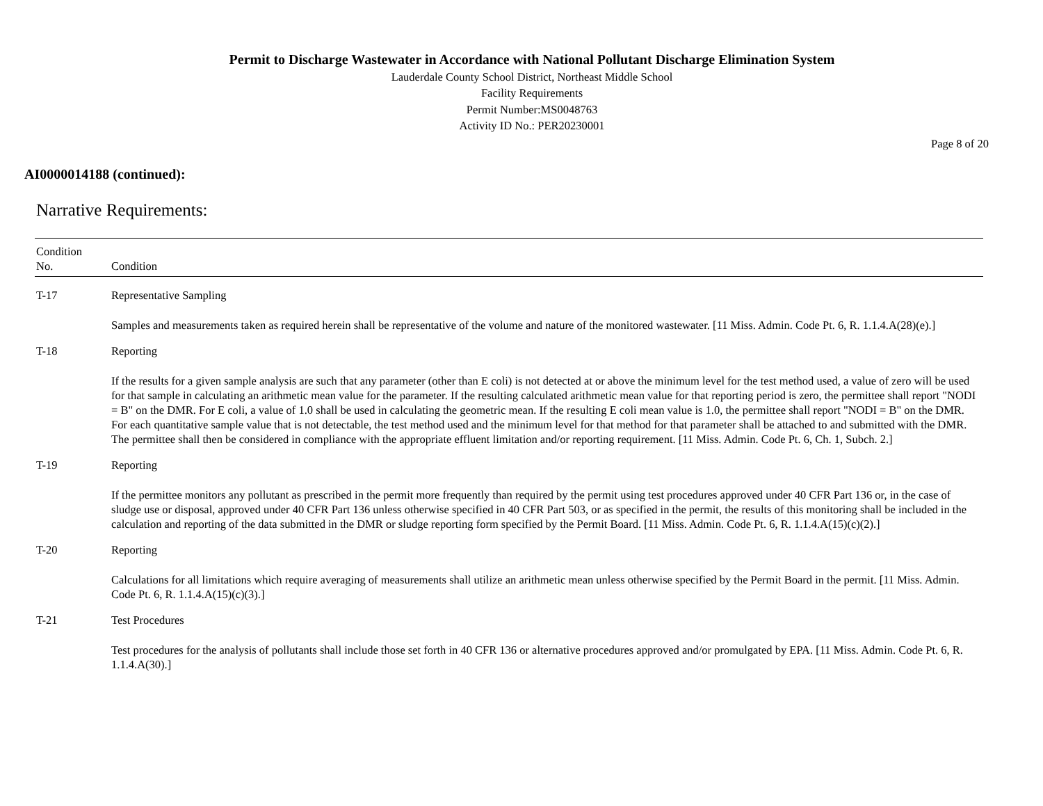Permit to Discharge Wastewater in Accordance with National Pollutant Discharge Elimination System
Lauderdale County School District, Northeast Middle School
Facility Requirements
Permit Number:MS0048763
Activity ID No.: PER20230001
Page 8 of 20
AI0000014188 (continued):
Narrative Requirements:
| Condition No. | Condition |
| --- | --- |
| T-17 | Representative Sampling Samples and measurements taken as required herein shall be representative of the volume and nature of the monitored wastewater. [11 Miss. Admin. Code Pt. 6, R. 1.1.4.A(28)(e).] |
| T-18 | Reporting If the results for a given sample analysis are such that any parameter (other than E coli) is not detected at or above the minimum level for the test method used, a value of zero will be used for that sample in calculating an arithmetic mean value for the parameter. If the resulting calculated arithmetic mean value for that reporting period is zero, the permittee shall report "NODI = B" on the DMR. For E coli, a value of 1.0 shall be used in calculating the geometric mean. If the resulting E coli mean value is 1.0, the permittee shall report "NODI = B" on the DMR. For each quantitative sample value that is not detectable, the test method used and the minimum level for that method for that parameter shall be attached to and submitted with the DMR. The permittee shall then be considered in compliance with the appropriate effluent limitation and/or reporting requirement. [11 Miss. Admin. Code Pt. 6, Ch. 1, Subch. 2.] |
| T-19 | Reporting If the permittee monitors any pollutant as prescribed in the permit more frequently than required by the permit using test procedures approved under 40 CFR Part 136 or, in the case of sludge use or disposal, approved under 40 CFR Part 136 unless otherwise specified in 40 CFR Part 503, or as specified in the permit, the results of this monitoring shall be included in the calculation and reporting of the data submitted in the DMR or sludge reporting form specified by the Permit Board. [11 Miss. Admin. Code Pt. 6, R. 1.1.4.A(15)(c)(2).] |
| T-20 | Reporting Calculations for all limitations which require averaging of measurements shall utilize an arithmetic mean unless otherwise specified by the Permit Board in the permit. [11 Miss. Admin. Code Pt. 6, R. 1.1.4.A(15)(c)(3).] |
| T-21 | Test Procedures Test procedures for the analysis of pollutants shall include those set forth in 40 CFR 136 or alternative procedures approved and/or promulgated by EPA. [11 Miss. Admin. Code Pt. 6, R. 1.1.4.A(30).] |